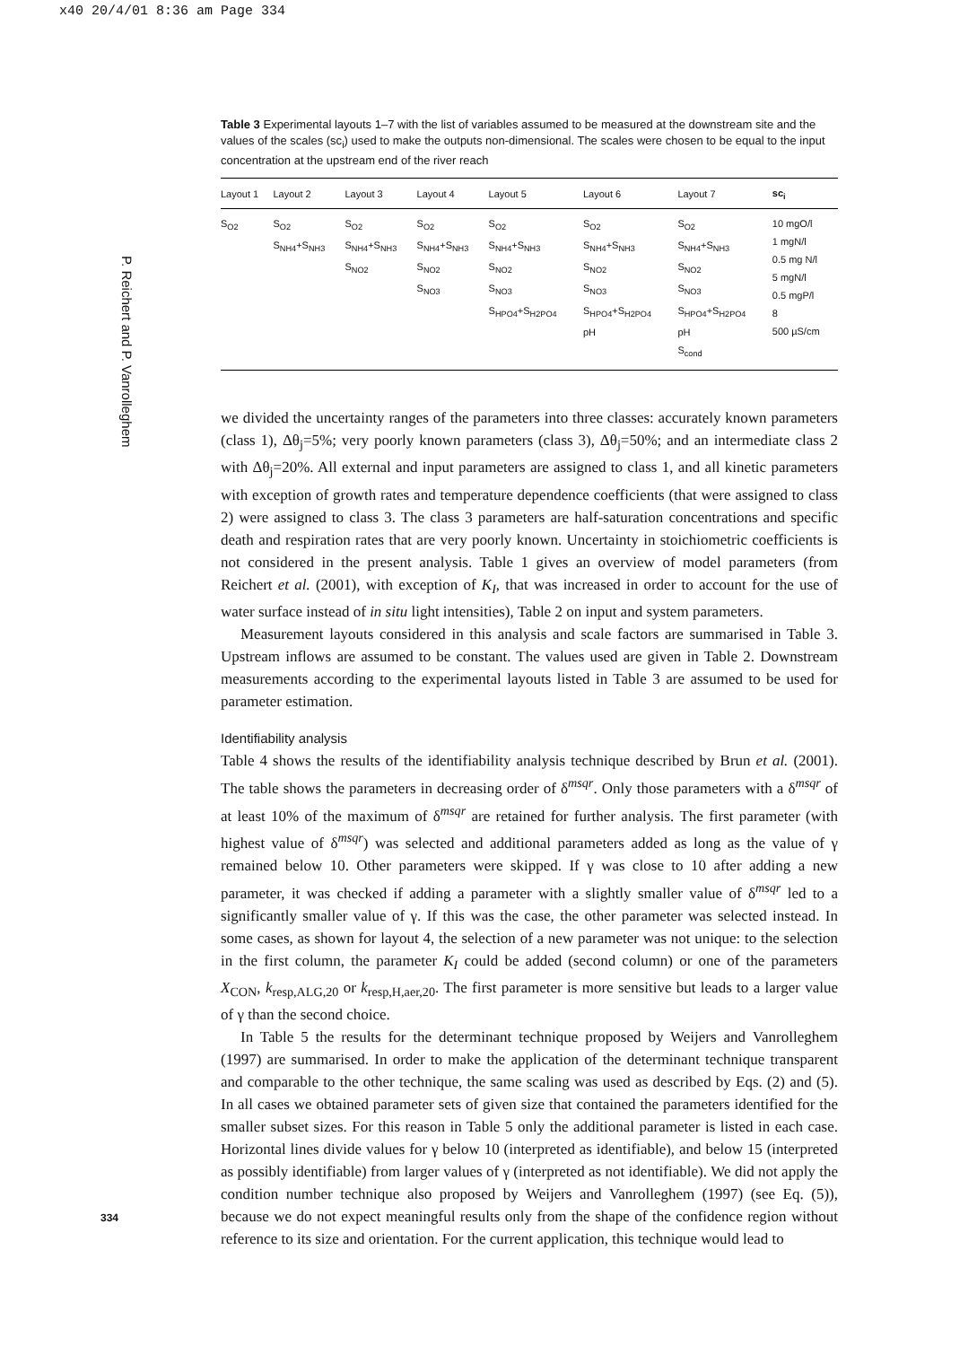x40 20/4/01 8:36 am Page 334
P. Reichert and P. Vanrolleghem
Table 3 Experimental layouts 1–7 with the list of variables assumed to be measured at the downstream site and the values of the scales (sc<sub>i</sub>) used to make the outputs non-dimensional. The scales were chosen to be equal to the input concentration at the upstream end of the river reach
| Layout 1 | Layout 2 | Layout 3 | Layout 4 | Layout 5 | Layout 6 | Layout 7 | sc<sub>i</sub> |
| --- | --- | --- | --- | --- | --- | --- | --- |
| S<sub>O2</sub> | S<sub>O2</sub> S<sub>NH4</sub>+S<sub>NH3</sub> | S<sub>O2</sub> S<sub>NH4</sub>+S<sub>NH3</sub> S<sub>NO2</sub> | S<sub>O2</sub> S<sub>NH4</sub>+S<sub>NH3</sub> S<sub>NO2</sub> S<sub>NO3</sub> | S<sub>O2</sub> S<sub>NH4</sub>+S<sub>NH3</sub> S<sub>NO2</sub> S<sub>NO3</sub> S<sub>HPO4</sub>+S<sub>H2PO4</sub> | S<sub>O2</sub> S<sub>NH4</sub>+S<sub>NH3</sub> S<sub>NO2</sub> S<sub>NO3</sub> S<sub>HPO4</sub>+S<sub>H2PO4</sub> pH | S<sub>O2</sub> S<sub>NH4</sub>+S<sub>NH3</sub> S<sub>NO2</sub> S<sub>NO3</sub> S<sub>HPO4</sub>+S<sub>H2PO4</sub> pH S<sub>cond</sub> | 10 mgO/l 1 mgN/l 0.5 mg N/l 5 mgN/l 0.5 mgP/l 8 500 µS/cm |
we divided the uncertainty ranges of the parameters into three classes: accurately known parameters (class 1), Δθ<sub>j</sub>=5%; very poorly known parameters (class 3), Δθ<sub>j</sub>=50%; and an intermediate class 2 with Δθ<sub>j</sub>=20%. All external and input parameters are assigned to class 1, and all kinetic parameters with exception of growth rates and temperature dependence coefficients (that were assigned to class 2) were assigned to class 3. The class 3 parameters are half-saturation concentrations and specific death and respiration rates that are very poorly known. Uncertainty in stoichiometric coefficients is not considered in the present analysis. Table 1 gives an overview of model parameters (from Reichert et al. (2001), with exception of K<sub>I</sub>, that was increased in order to account for the use of water surface instead of in situ light intensities), Table 2 on input and system parameters.
Measurement layouts considered in this analysis and scale factors are summarised in Table 3. Upstream inflows are assumed to be constant. The values used are given in Table 2. Downstream measurements according to the experimental layouts listed in Table 3 are assumed to be used for parameter estimation.
Identifiability analysis
Table 4 shows the results of the identifiability analysis technique described by Brun et al. (2001). The table shows the parameters in decreasing order of δ<sup>msqr</sup>. Only those parameters with a δ<sup>msqr</sup> of at least 10% of the maximum of δ<sup>msqr</sup> are retained for further analysis. The first parameter (with highest value of δ<sup>msqr</sup>) was selected and additional parameters added as long as the value of γ remained below 10. Other parameters were skipped. If γ was close to 10 after adding a new parameter, it was checked if adding a parameter with a slightly smaller value of δ<sup>msqr</sup> led to a significantly smaller value of γ. If this was the case, the other parameter was selected instead. In some cases, as shown for layout 4, the selection of a new parameter was not unique: to the selection in the first column, the parameter K<sub>I</sub> could be added (second column) or one of the parameters X<sub>CON</sub>, k<sub>resp,ALG,20</sub> or k<sub>resp,H,aer,20</sub>. The first parameter is more sensitive but leads to a larger value of γ than the second choice.
In Table 5 the results for the determinant technique proposed by Weijers and Vanrolleghem (1997) are summarised. In order to make the application of the determinant technique transparent and comparable to the other technique, the same scaling was used as described by Eqs. (2) and (5). In all cases we obtained parameter sets of given size that contained the parameters identified for the smaller subset sizes. For this reason in Table 5 only the additional parameter is listed in each case. Horizontal lines divide values for γ below 10 (interpreted as identifiable), and below 15 (interpreted as possibly identifiable) from larger values of γ (interpreted as not identifiable). We did not apply the condition number technique also proposed by Weijers and Vanrolleghem (1997) (see Eq. (5)), because we do not expect meaningful results only from the shape of the confidence region without reference to its size and orientation. For the current application, this technique would lead to
334